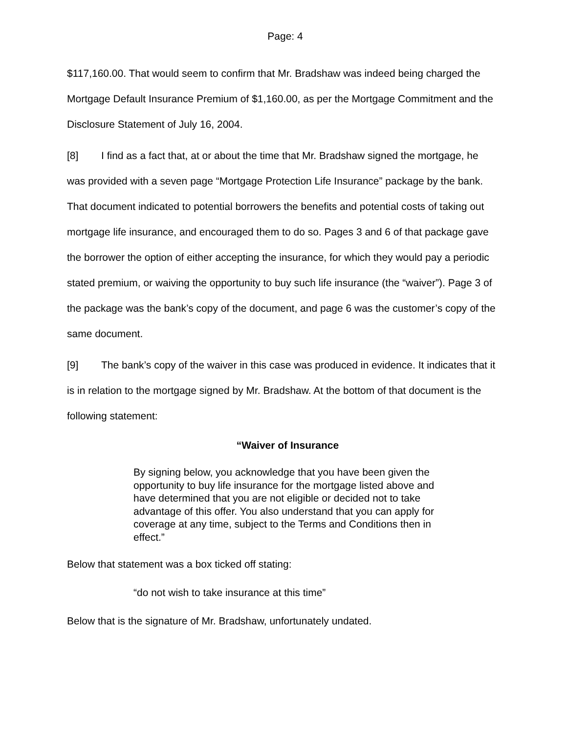Page: 4
$117,160.00. That would seem to confirm that Mr. Bradshaw was indeed being charged the Mortgage Default Insurance Premium of $1,160.00, as per the Mortgage Commitment and the Disclosure Statement of July 16, 2004.
[8] I find as a fact that, at or about the time that Mr. Bradshaw signed the mortgage, he was provided with a seven page “Mortgage Protection Life Insurance” package by the bank. That document indicated to potential borrowers the benefits and potential costs of taking out mortgage life insurance, and encouraged them to do so. Pages 3 and 6 of that package gave the borrower the option of either accepting the insurance, for which they would pay a periodic stated premium, or waiving the opportunity to buy such life insurance (the “waiver”). Page 3 of the package was the bank’s copy of the document, and page 6 was the customer’s copy of the same document.
[9] The bank’s copy of the waiver in this case was produced in evidence. It indicates that it is in relation to the mortgage signed by Mr. Bradshaw. At the bottom of that document is the following statement:
“Waiver of Insurance
By signing below, you acknowledge that you have been given the opportunity to buy life insurance for the mortgage listed above and have determined that you are not eligible or decided not to take advantage of this offer. You also understand that you can apply for coverage at any time, subject to the Terms and Conditions then in effect.”
Below that statement was a box ticked off stating:
“do not wish to take insurance at this time”
Below that is the signature of Mr. Bradshaw, unfortunately undated.